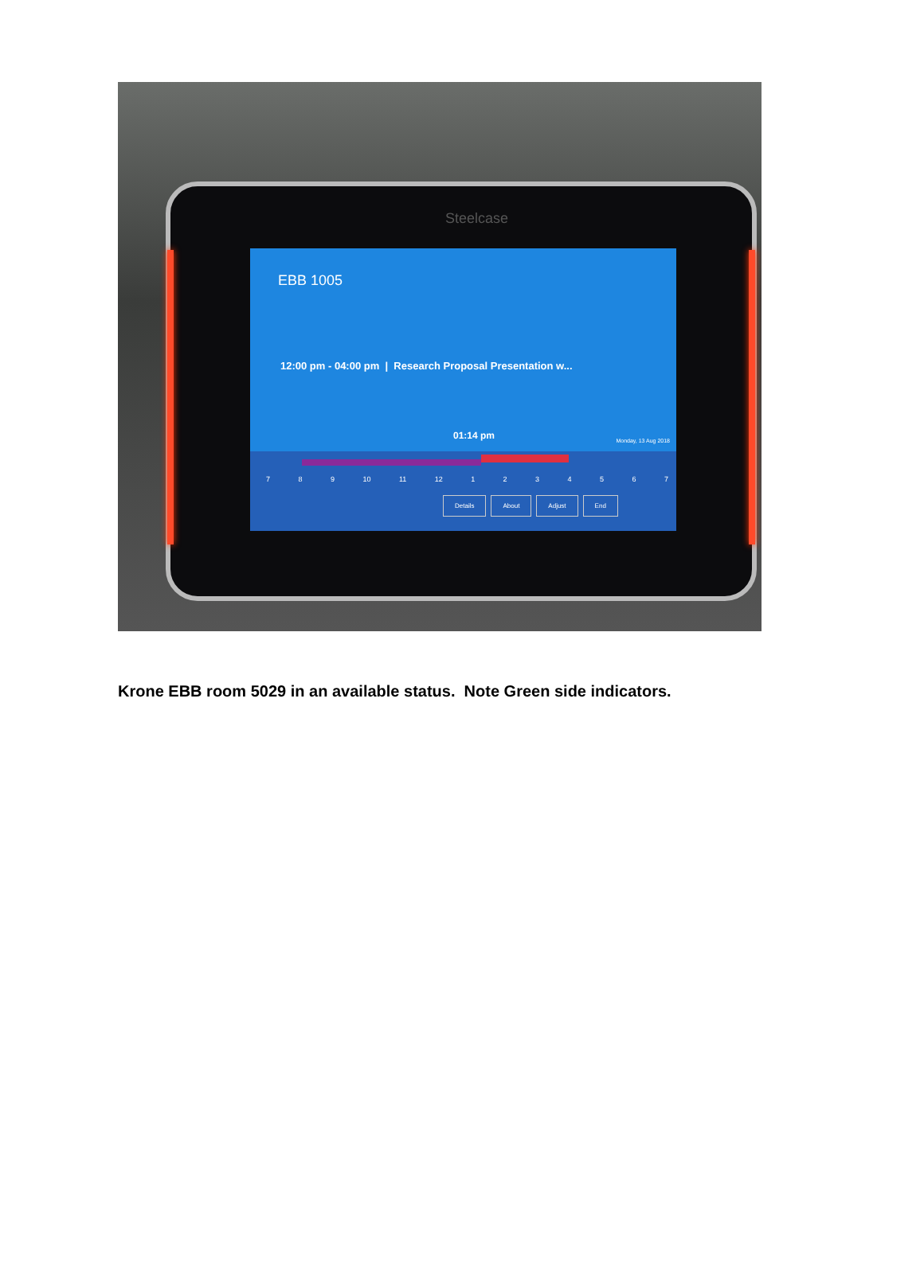Steelcase
EBB 1005
12:00 pm - 04:00 pm | Research Proposal Presentation w...
01:14 pm Monday, 13 Aug 2018
7 8 9 10 11 12 1 2 3 4 5 6 7
Details About Adjust End
Krone EBB room 5029 in an available status. Note Green side indicators.